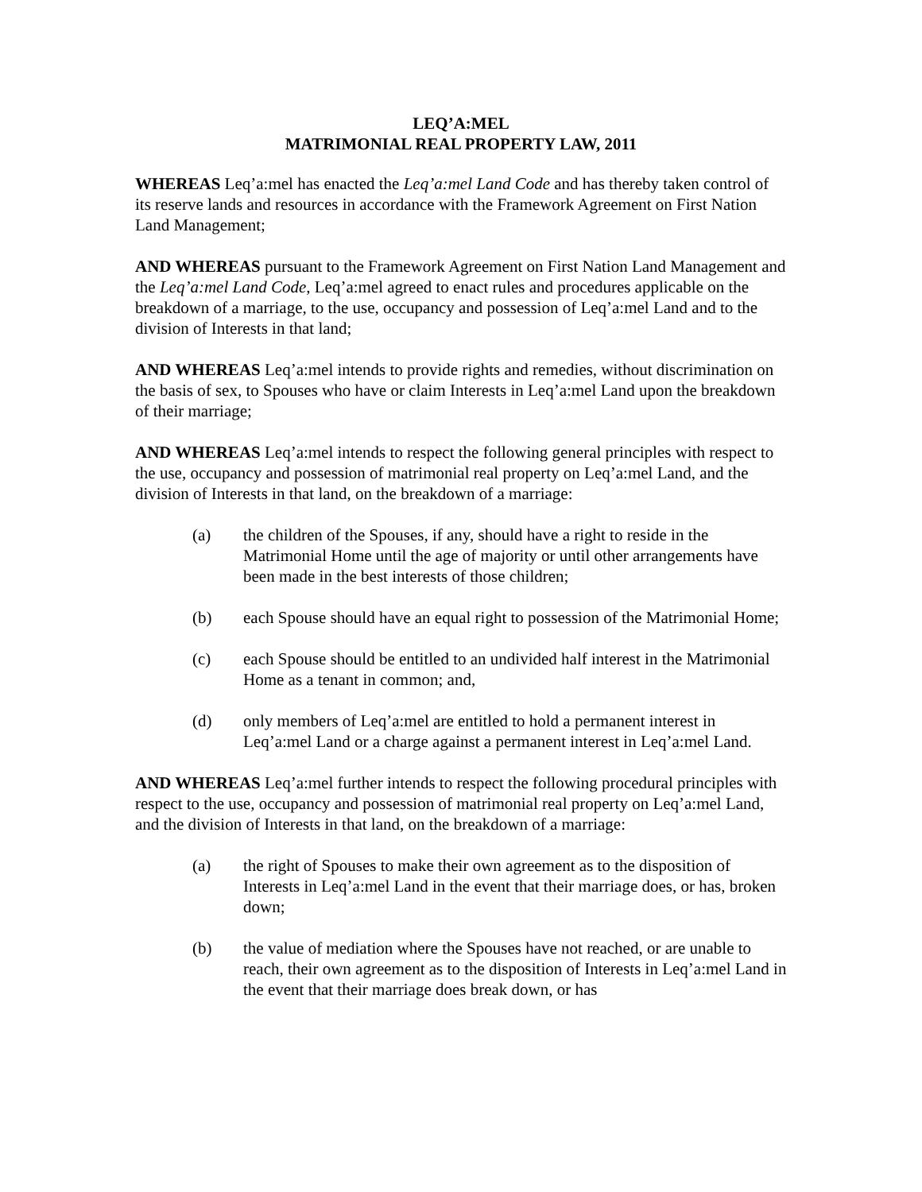LEQ’A:MEL
MATRIMONIAL REAL PROPERTY LAW, 2011
WHEREAS Leq’a:mel has enacted the Leq’a:mel Land Code and has thereby taken control of its reserve lands and resources in accordance with the Framework Agreement on First Nation Land Management;
AND WHEREAS pursuant to the Framework Agreement on First Nation Land Management and the Leq’a:mel Land Code, Leq’a:mel agreed to enact rules and procedures applicable on the breakdown of a marriage, to the use, occupancy and possession of Leq’a:mel Land and to the division of Interests in that land;
AND WHEREAS Leq’a:mel intends to provide rights and remedies, without discrimination on the basis of sex, to Spouses who have or claim Interests in Leq’a:mel Land upon the breakdown of their marriage;
AND WHEREAS Leq’a:mel intends to respect the following general principles with respect to the use, occupancy and possession of matrimonial real property on Leq’a:mel Land, and the division of Interests in that land, on the breakdown of a marriage:
(a) the children of the Spouses, if any, should have a right to reside in the Matrimonial Home until the age of majority or until other arrangements have been made in the best interests of those children;
(b) each Spouse should have an equal right to possession of the Matrimonial Home;
(c) each Spouse should be entitled to an undivided half interest in the Matrimonial Home as a tenant in common; and,
(d) only members of Leq’a:mel are entitled to hold a permanent interest in Leq’a:mel Land or a charge against a permanent interest in Leq’a:mel Land.
AND WHEREAS Leq’a:mel further intends to respect the following procedural principles with respect to the use, occupancy and possession of matrimonial real property on Leq’a:mel Land, and the division of Interests in that land, on the breakdown of a marriage:
(a) the right of Spouses to make their own agreement as to the disposition of Interests in Leq’a:mel Land in the event that their marriage does, or has, broken down;
(b) the value of mediation where the Spouses have not reached, or are unable to reach, their own agreement as to the disposition of Interests in Leq’a:mel Land in the event that their marriage does break down, or has